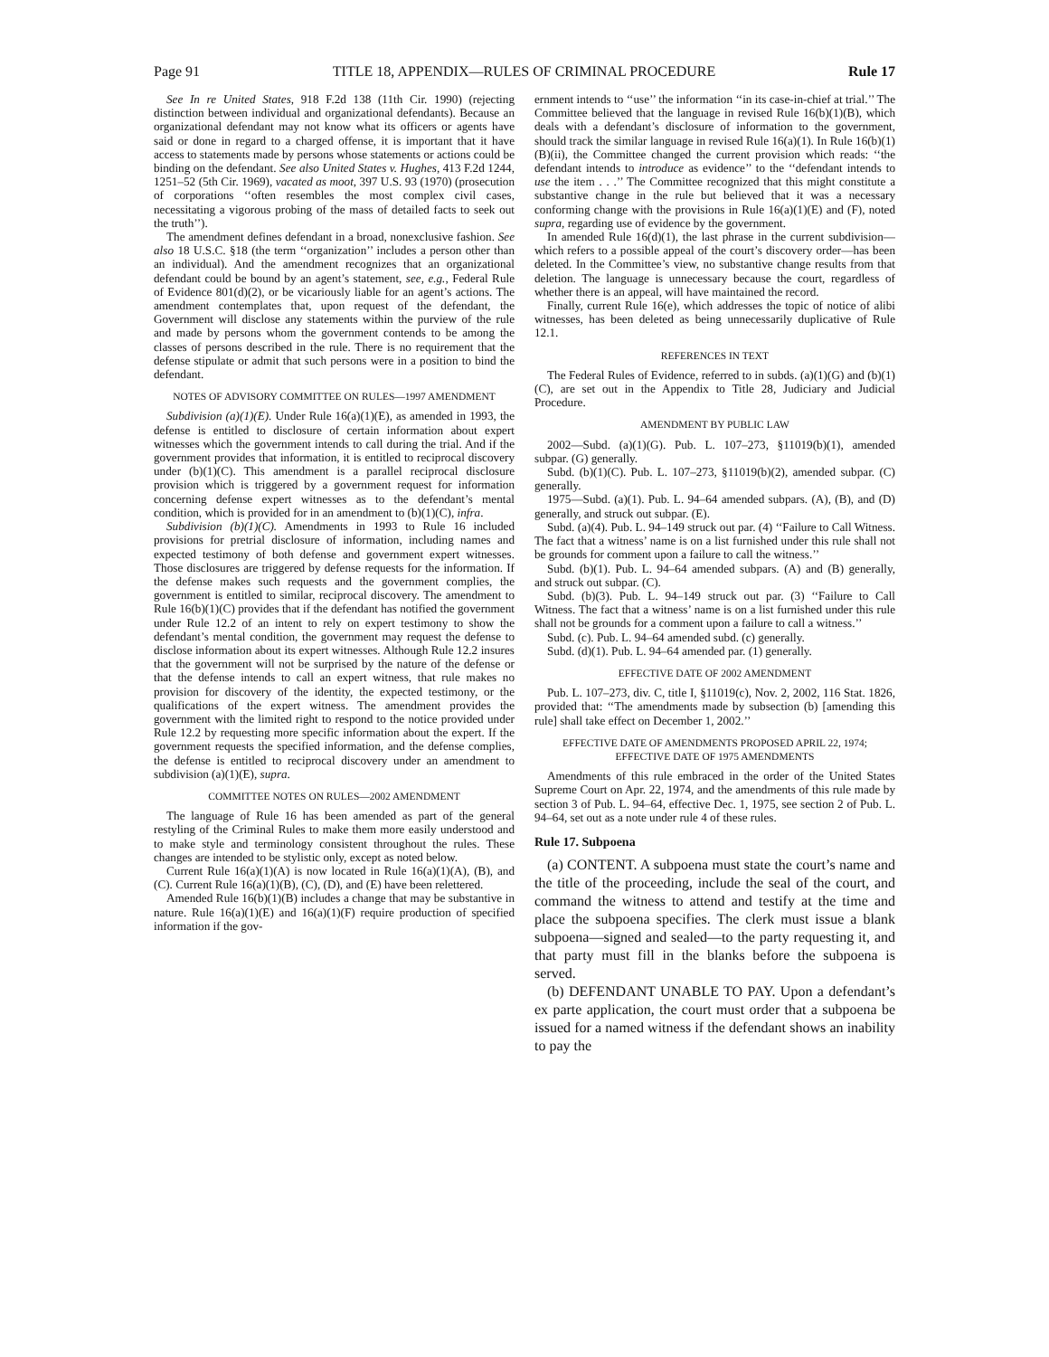Page 91 TITLE 18, APPENDIX—RULES OF CRIMINAL PROCEDURE Rule 17
See In re United States, 918 F.2d 138 (11th Cir. 1990) (rejecting distinction between individual and organizational defendants). Because an organizational defendant may not know what its officers or agents have said or done in regard to a charged offense, it is important that it have access to statements made by persons whose statements or actions could be binding on the defendant. See also United States v. Hughes, 413 F.2d 1244, 1251–52 (5th Cir. 1969), vacated as moot, 397 U.S. 93 (1970) (prosecution of corporations ‘‘often resembles the most complex civil cases, necessitating a vigorous probing of the mass of detailed facts to seek out the truth’’).
The amendment defines defendant in a broad, nonexclusive fashion. See also 18 U.S.C. §18 (the term ‘‘organization’’ includes a person other than an individual). And the amendment recognizes that an organizational defendant could be bound by an agent’s statement, see, e.g., Federal Rule of Evidence 801(d)(2), or be vicariously liable for an agent’s actions. The amendment contemplates that, upon request of the defendant, the Government will disclose any statements within the purview of the rule and made by persons whom the government contends to be among the classes of persons described in the rule. There is no requirement that the defense stipulate or admit that such persons were in a position to bind the defendant.
NOTES OF ADVISORY COMMITTEE ON RULES—1997 AMENDMENT
Subdivision (a)(1)(E). Under Rule 16(a)(1)(E), as amended in 1993, the defense is entitled to disclosure of certain information about expert witnesses which the government intends to call during the trial. And if the government provides that information, it is entitled to reciprocal discovery under (b)(1)(C). This amendment is a parallel reciprocal disclosure provision which is triggered by a government request for information concerning defense expert witnesses as to the defendant’s mental condition, which is provided for in an amendment to (b)(1)(C), infra.
Subdivision (b)(1)(C). Amendments in 1993 to Rule 16 included provisions for pretrial disclosure of information, including names and expected testimony of both defense and government expert witnesses. Those disclosures are triggered by defense requests for the information. If the defense makes such requests and the government complies, the government is entitled to similar, reciprocal discovery. The amendment to Rule 16(b)(1)(C) provides that if the defendant has notified the government under Rule 12.2 of an intent to rely on expert testimony to show the defendant’s mental condition, the government may request the defense to disclose information about its expert witnesses. Although Rule 12.2 insures that the government will not be surprised by the nature of the defense or that the defense intends to call an expert witness, that rule makes no provision for discovery of the identity, the expected testimony, or the qualifications of the expert witness. The amendment provides the government with the limited right to respond to the notice provided under Rule 12.2 by requesting more specific information about the expert. If the government requests the specified information, and the defense complies, the defense is entitled to reciprocal discovery under an amendment to subdivision (a)(1)(E), supra.
COMMITTEE NOTES ON RULES—2002 AMENDMENT
The language of Rule 16 has been amended as part of the general restyling of the Criminal Rules to make them more easily understood and to make style and terminology consistent throughout the rules. These changes are intended to be stylistic only, except as noted below.
Current Rule 16(a)(1)(A) is now located in Rule 16(a)(1)(A), (B), and (C). Current Rule 16(a)(1)(B), (C), (D), and (E) have been relettered.
Amended Rule 16(b)(1)(B) includes a change that may be substantive in nature. Rule 16(a)(1)(E) and 16(a)(1)(F) require production of specified information if the gov-
ernment intends to ‘‘use’’ the information ‘‘in its case-in-chief at trial.’’ The Committee believed that the language in revised Rule 16(b)(1)(B), which deals with a defendant’s disclosure of information to the government, should track the similar language in revised Rule 16(a)(1). In Rule 16(b)(1)(B)(ii), the Committee changed the current provision which reads: ‘‘the defendant intends to introduce as evidence’’ to the ‘‘defendant intends to use the item . . .’’ The Committee recognized that this might constitute a substantive change in the rule but believed that it was a necessary conforming change with the provisions in Rule 16(a)(1)(E) and (F), noted supra, regarding use of evidence by the government.
In amended Rule 16(d)(1), the last phrase in the current subdivision—which refers to a possible appeal of the court’s discovery order—has been deleted. In the Committee’s view, no substantive change results from that deletion. The language is unnecessary because the court, regardless of whether there is an appeal, will have maintained the record.
Finally, current Rule 16(e), which addresses the topic of notice of alibi witnesses, has been deleted as being unnecessarily duplicative of Rule 12.1.
REFERENCES IN TEXT
The Federal Rules of Evidence, referred to in subds. (a)(1)(G) and (b)(1)(C), are set out in the Appendix to Title 28, Judiciary and Judicial Procedure.
AMENDMENT BY PUBLIC LAW
2002—Subd. (a)(1)(G). Pub. L. 107–273, §11019(b)(1), amended subpar. (G) generally.
Subd. (b)(1)(C). Pub. L. 107–273, §11019(b)(2), amended subpar. (C) generally.
1975—Subd. (a)(1). Pub. L. 94–64 amended subpars. (A), (B), and (D) generally, and struck out subpar. (E).
Subd. (a)(4). Pub. L. 94–149 struck out par. (4) ‘‘Failure to Call Witness. The fact that a witness’ name is on a list furnished under this rule shall not be grounds for comment upon a failure to call the witness.’’
Subd. (b)(1). Pub. L. 94–64 amended subpars. (A) and (B) generally, and struck out subpar. (C).
Subd. (b)(3). Pub. L. 94–149 struck out par. (3) ‘‘Failure to Call Witness. The fact that a witness’ name is on a list furnished under this rule shall not be grounds for a comment upon a failure to call a witness.’’
Subd. (c). Pub. L. 94–64 amended subd. (c) generally.
Subd. (d)(1). Pub. L. 94–64 amended par. (1) generally.
EFFECTIVE DATE OF 2002 AMENDMENT
Pub. L. 107–273, div. C, title I, §11019(c), Nov. 2, 2002, 116 Stat. 1826, provided that: ‘‘The amendments made by subsection (b) [amending this rule] shall take effect on December 1, 2002.’’
EFFECTIVE DATE OF AMENDMENTS PROPOSED APRIL 22, 1974; EFFECTIVE DATE OF 1975 AMENDMENTS
Amendments of this rule embraced in the order of the United States Supreme Court on Apr. 22, 1974, and the amendments of this rule made by section 3 of Pub. L. 94–64, effective Dec. 1, 1975, see section 2 of Pub. L. 94–64, set out as a note under rule 4 of these rules.
Rule 17. Subpoena
(a) CONTENT. A subpoena must state the court’s name and the title of the proceeding, include the seal of the court, and command the witness to attend and testify at the time and place the subpoena specifies. The clerk must issue a blank subpoena—signed and sealed—to the party requesting it, and that party must fill in the blanks before the subpoena is served.
(b) DEFENDANT UNABLE TO PAY. Upon a defendant’s ex parte application, the court must order that a subpoena be issued for a named witness if the defendant shows an inability to pay the